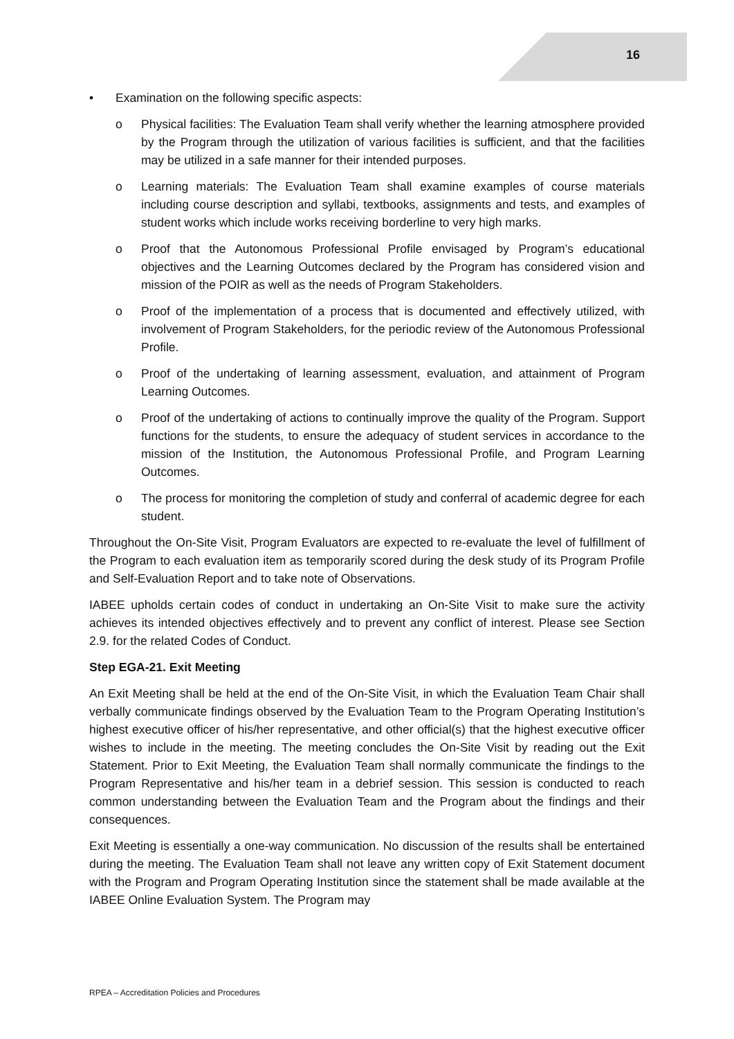16
• Examination on the following specific aspects:
o Physical facilities: The Evaluation Team shall verify whether the learning atmosphere provided by the Program through the utilization of various facilities is sufficient, and that the facilities may be utilized in a safe manner for their intended purposes.
o Learning materials: The Evaluation Team shall examine examples of course materials including course description and syllabi, textbooks, assignments and tests, and examples of student works which include works receiving borderline to very high marks.
o Proof that the Autonomous Professional Profile envisaged by Program’s educational objectives and the Learning Outcomes declared by the Program has considered vision and mission of the POIR as well as the needs of Program Stakeholders.
o Proof of the implementation of a process that is documented and effectively utilized, with involvement of Program Stakeholders, for the periodic review of the Autonomous Professional Profile.
o Proof of the undertaking of learning assessment, evaluation, and attainment of Program Learning Outcomes.
o Proof of the undertaking of actions to continually improve the quality of the Program. Support functions for the students, to ensure the adequacy of student services in accordance to the mission of the Institution, the Autonomous Professional Profile, and Program Learning Outcomes.
o The process for monitoring the completion of study and conferral of academic degree for each student.
Throughout the On-Site Visit, Program Evaluators are expected to re-evaluate the level of fulfillment of the Program to each evaluation item as temporarily scored during the desk study of its Program Profile and Self-Evaluation Report and to take note of Observations.
IABEE upholds certain codes of conduct in undertaking an On-Site Visit to make sure the activity achieves its intended objectives effectively and to prevent any conflict of interest. Please see Section 2.9. for the related Codes of Conduct.
Step EGA-21. Exit Meeting
An Exit Meeting shall be held at the end of the On-Site Visit, in which the Evaluation Team Chair shall verbally communicate findings observed by the Evaluation Team to the Program Operating Institution’s highest executive officer of his/her representative, and other official(s) that the highest executive officer wishes to include in the meeting. The meeting concludes the On-Site Visit by reading out the Exit Statement. Prior to Exit Meeting, the Evaluation Team shall normally communicate the findings to the Program Representative and his/her team in a debrief session. This session is conducted to reach common understanding between the Evaluation Team and the Program about the findings and their consequences.
Exit Meeting is essentially a one-way communication. No discussion of the results shall be entertained during the meeting. The Evaluation Team shall not leave any written copy of Exit Statement document with the Program and Program Operating Institution since the statement shall be made available at the IABEE Online Evaluation System. The Program may
RPEA – Accreditation Policies and Procedures